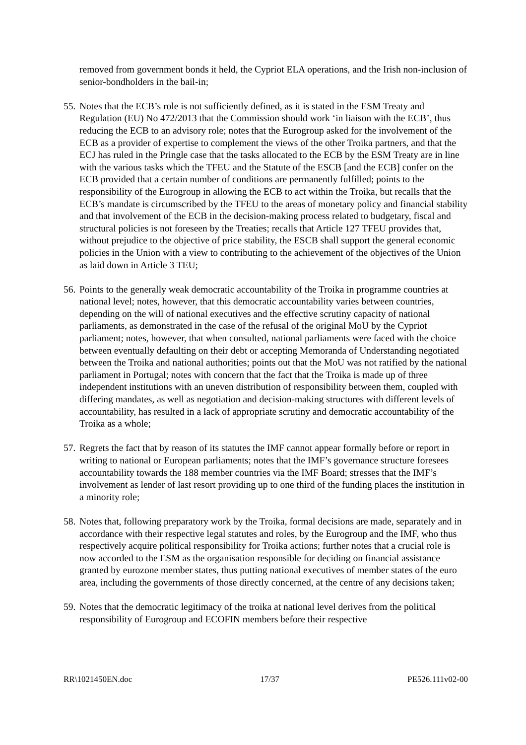removed from government bonds it held, the Cypriot ELA operations, and the Irish non-inclusion of senior-bondholders in the bail-in;
55. Notes that the ECB’s role is not sufficiently defined, as it is stated in the ESM Treaty and Regulation (EU) No 472/2013 that the Commission should work ‘in liaison with the ECB’, thus reducing the ECB to an advisory role; notes that the Eurogroup asked for the involvement of the ECB as a provider of expertise to complement the views of the other Troika partners, and that the ECJ has ruled in the Pringle case that the tasks allocated to the ECB by the ESM Treaty are in line with the various tasks which the TFEU and the Statute of the ESCB [and the ECB] confer on the ECB provided that a certain number of conditions are permanently fulfilled; points to the responsibility of the Eurogroup in allowing the ECB to act within the Troika, but recalls that the ECB’s mandate is circumscribed by the TFEU to the areas of monetary policy and financial stability and that involvement of the ECB in the decision-making process related to budgetary, fiscal and structural policies is not foreseen by the Treaties; recalls that Article 127 TFEU provides that, without prejudice to the objective of price stability, the ESCB shall support the general economic policies in the Union with a view to contributing to the achievement of the objectives of the Union as laid down in Article 3 TEU;
56. Points to the generally weak democratic accountability of the Troika in programme countries at national level; notes, however, that this democratic accountability varies between countries, depending on the will of national executives and the effective scrutiny capacity of national parliaments, as demonstrated in the case of the refusal of the original MoU by the Cypriot parliament; notes, however, that when consulted, national parliaments were faced with the choice between eventually defaulting on their debt or accepting Memoranda of Understanding negotiated between the Troika and national authorities; points out that the MoU was not ratified by the national parliament in Portugal; notes with concern that the fact that the Troika is made up of three independent institutions with an uneven distribution of responsibility between them, coupled with differing mandates, as well as negotiation and decision-making structures with different levels of accountability, has resulted in a lack of appropriate scrutiny and democratic accountability of the Troika as a whole;
57. Regrets the fact that by reason of its statutes the IMF cannot appear formally before or report in writing to national or European parliaments; notes that the IMF’s governance structure foresees accountability towards the 188 member countries via the IMF Board; stresses that the IMF’s involvement as lender of last resort providing up to one third of the funding places the institution in a minority role;
58. Notes that, following preparatory work by the Troika, formal decisions are made, separately and in accordance with their respective legal statutes and roles, by the Eurogroup and the IMF, who thus respectively acquire political responsibility for Troika actions; further notes that a crucial role is now accorded to the ESM as the organisation responsible for deciding on financial assistance granted by eurozone member states, thus putting national executives of member states of the euro area, including the governments of those directly concerned, at the centre of any decisions taken;
59. Notes that the democratic legitimacy of the troika at national level derives from the political responsibility of Eurogroup and ECOFIN members before their respective
RR\1021450EN.doc 17/37 PE526.111v02-00